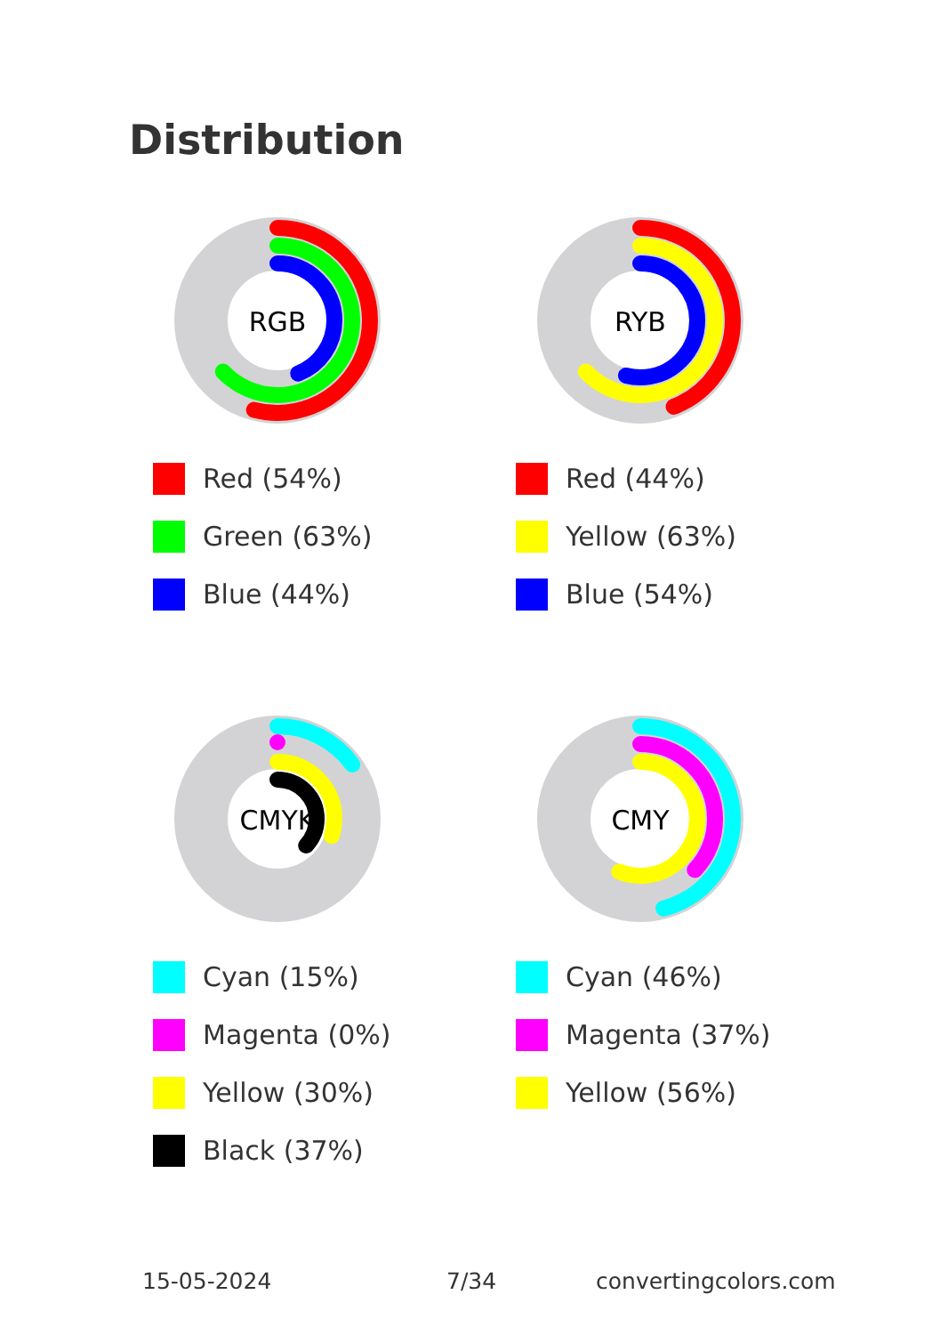Distribution
RGB
Red (54%)
Green (63%)
Blue (44%)
RYB
Red (44%)
Yellow (63%)
Blue (54%)
CMYK
Cyan (15%)
Magenta (0%)
Yellow (30%)
Black (37%)
CMY
Cyan (46%)
Magenta (37%)
Yellow (56%)
15-05-2024 7/34 convertingcolors.com